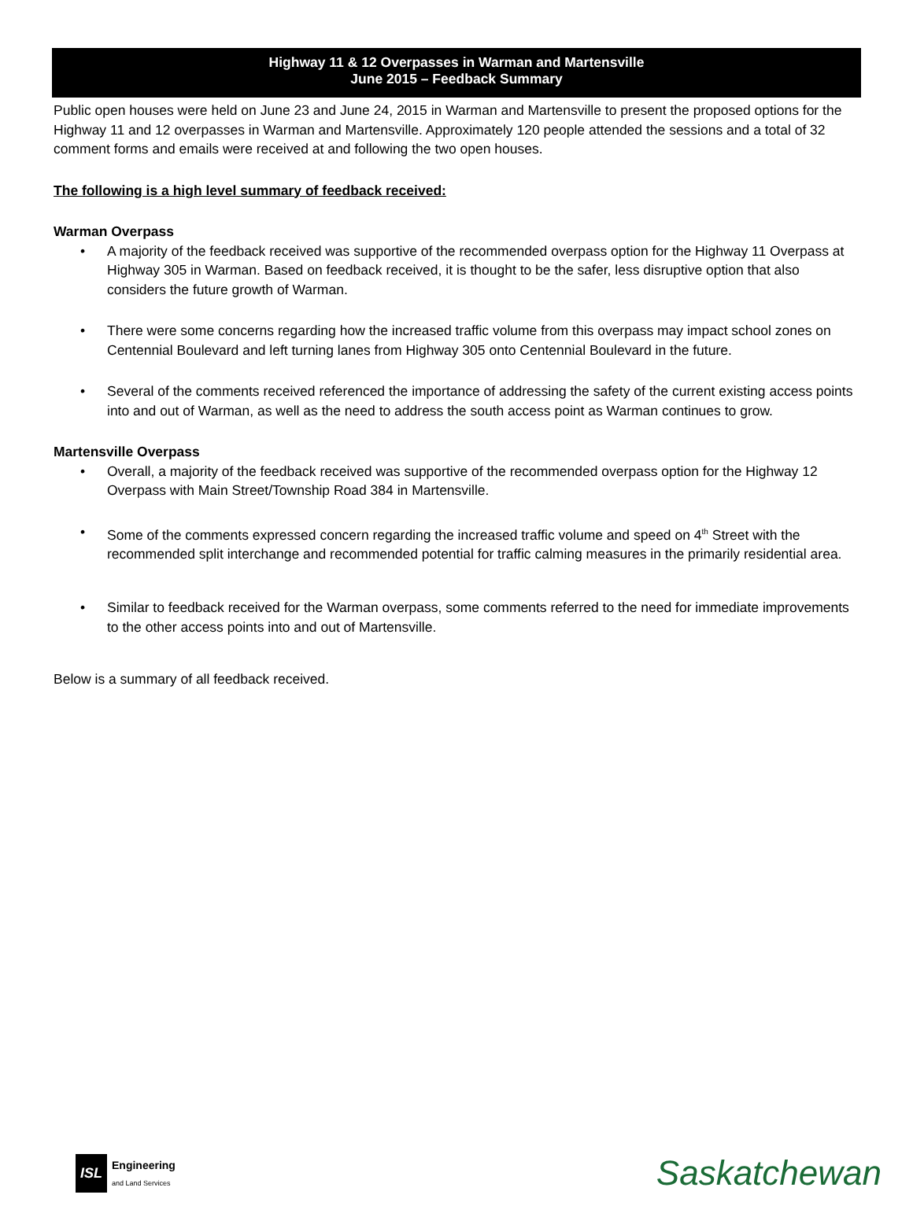Highway 11 & 12 Overpasses in Warman and Martensville
June 2015 – Feedback Summary
Public open houses were held on June 23 and June 24, 2015 in Warman and Martensville to present the proposed options for the Highway 11 and 12 overpasses in Warman and Martensville. Approximately 120 people attended the sessions and a total of 32 comment forms and emails were received at and following the two open houses.
The following is a high level summary of feedback received:
Warman Overpass
• A majority of the feedback received was supportive of the recommended overpass option for the Highway 11 Overpass at Highway 305 in Warman. Based on feedback received, it is thought to be the safer, less disruptive option that also considers the future growth of Warman.
• There were some concerns regarding how the increased traffic volume from this overpass may impact school zones on Centennial Boulevard and left turning lanes from Highway 305 onto Centennial Boulevard in the future.
• Several of the comments received referenced the importance of addressing the safety of the current existing access points into and out of Warman, as well as the need to address the south access point as Warman continues to grow.
Martensville Overpass
• Overall, a majority of the feedback received was supportive of the recommended overpass option for the Highway 12 Overpass with Main Street/Township Road 384 in Martensville.
• Some of the comments expressed concern regarding the increased traffic volume and speed on 4<sup>th</sup> Street with the recommended split interchange and recommended potential for traffic calming measures in the primarily residential area.
• Similar to feedback received for the Warman overpass, some comments referred to the need for immediate improvements to the other access points into and out of Martensville.
Below is a summary of all feedback received.
ISL
Engineering
and Land Services
Saskatchewan